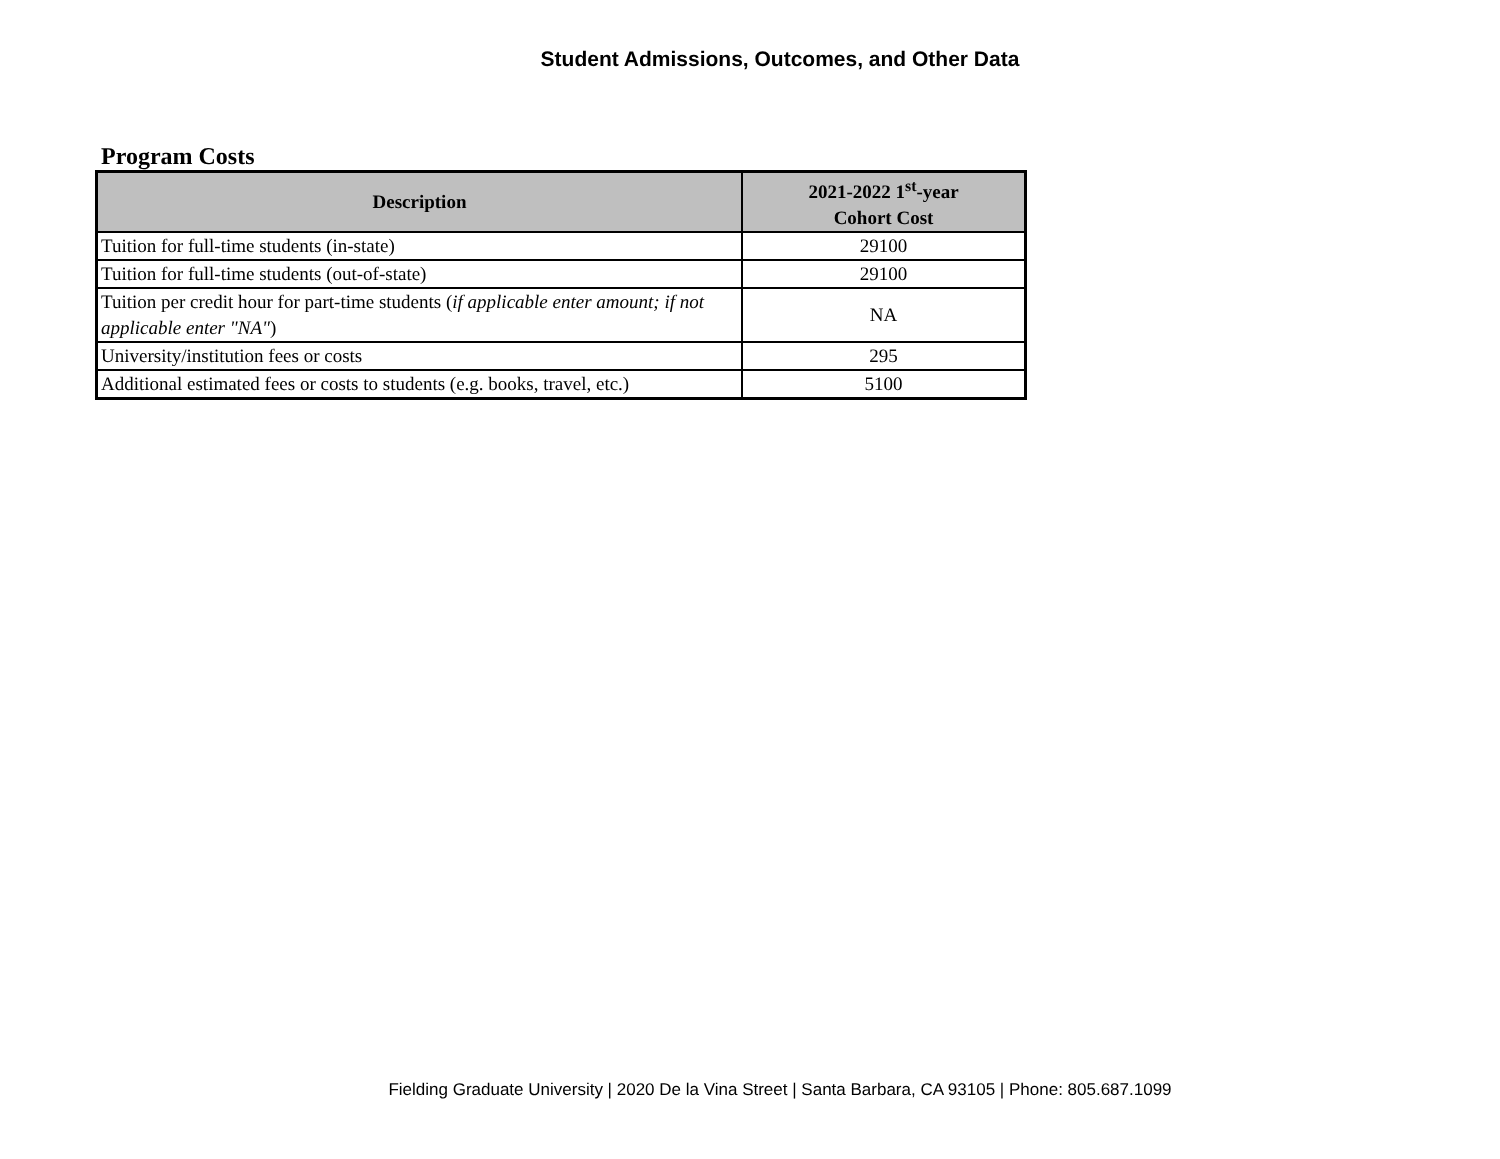Student Admissions, Outcomes, and Other Data
Program Costs
| Description | 2021-2022 1<sup>st</sup>-year Cohort Cost |
| --- | --- |
| Tuition for full-time students (in-state) | 29100 |
| Tuition for full-time students (out-of-state) | 29100 |
| Tuition per credit hour for part-time students ( if applicable enter amount; if not applicable enter "NA" ) | NA |
| University/institution fees or costs | 295 |
| Additional estimated fees or costs to students (e.g. books, travel, etc.) | 5100 |
Fielding Graduate University | 2020 De la Vina Street | Santa Barbara, CA 93105 | Phone: 805.687.1099